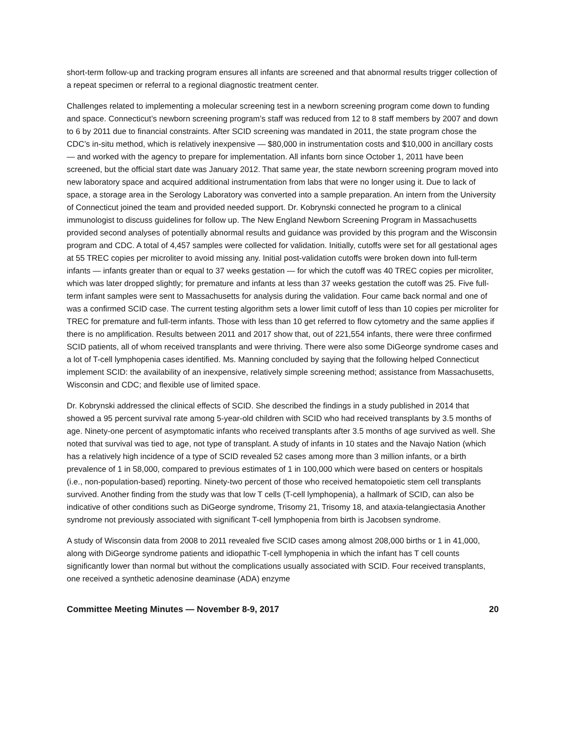short-term follow-up and tracking program ensures all infants are screened and that abnormal results trigger collection of a repeat specimen or referral to a regional diagnostic treatment center.
Challenges related to implementing a molecular screening test in a newborn screening program come down to funding and space. Connecticut’s newborn screening program’s staff was reduced from 12 to 8 staff members by 2007 and down to 6 by 2011 due to financial constraints. After SCID screening was mandated in 2011, the state program chose the CDC’s in-situ method, which is relatively inexpensive — $80,000 in instrumentation costs and $10,000 in ancillary costs — and worked with the agency to prepare for implementation. All infants born since October 1, 2011 have been screened, but the official start date was January 2012. That same year, the state newborn screening program moved into new laboratory space and acquired additional instrumentation from labs that were no longer using it. Due to lack of space, a storage area in the Serology Laboratory was converted into a sample preparation. An intern from the University of Connecticut joined the team and provided needed support. Dr. Kobrynski connected he program to a clinical immunologist to discuss guidelines for follow up. The New England Newborn Screening Program in Massachusetts provided second analyses of potentially abnormal results and guidance was provided by this program and the Wisconsin program and CDC. A total of 4,457 samples were collected for validation. Initially, cutoffs were set for all gestational ages at 55 TREC copies per microliter to avoid missing any. Initial post-validation cutoffs were broken down into full-term infants — infants greater than or equal to 37 weeks gestation — for which the cutoff was 40 TREC copies per microliter, which was later dropped slightly; for premature and infants at less than 37 weeks gestation the cutoff was 25. Five full-term infant samples were sent to Massachusetts for analysis during the validation. Four came back normal and one of was a confirmed SCID case. The current testing algorithm sets a lower limit cutoff of less than 10 copies per microliter for TREC for premature and full-term infants. Those with less than 10 get referred to flow cytometry and the same applies if there is no amplification. Results between 2011 and 2017 show that, out of 221,554 infants, there were three confirmed SCID patients, all of whom received transplants and were thriving. There were also some DiGeorge syndrome cases and a lot of T-cell lymphopenia cases identified. Ms. Manning concluded by saying that the following helped Connecticut implement SCID: the availability of an inexpensive, relatively simple screening method; assistance from Massachusetts, Wisconsin and CDC; and flexible use of limited space.
Dr. Kobrynski addressed the clinical effects of SCID. She described the findings in a study published in 2014 that showed a 95 percent survival rate among 5-year-old children with SCID who had received transplants by 3.5 months of age. Ninety-one percent of asymptomatic infants who received transplants after 3.5 months of age survived as well. She noted that survival was tied to age, not type of transplant. A study of infants in 10 states and the Navajo Nation (which has a relatively high incidence of a type of SCID revealed 52 cases among more than 3 million infants, or a birth prevalence of 1 in 58,000, compared to previous estimates of 1 in 100,000 which were based on centers or hospitals (i.e., non-population-based) reporting. Ninety-two percent of those who received hematopoietic stem cell transplants survived. Another finding from the study was that low T cells (T-cell lymphopenia), a hallmark of SCID, can also be indicative of other conditions such as DiGeorge syndrome, Trisomy 21, Trisomy 18, and ataxia-telangiectasia Another syndrome not previously associated with significant T-cell lymphopenia from birth is Jacobsen syndrome.
A study of Wisconsin data from 2008 to 2011 revealed five SCID cases among almost 208,000 births or 1 in 41,000, along with DiGeorge syndrome patients and idiopathic T-cell lymphopenia in which the infant has T cell counts significantly lower than normal but without the complications usually associated with SCID. Four received transplants, one received a synthetic adenosine deaminase (ADA) enzyme
Committee Meeting Minutes — November 8-9, 2017 20